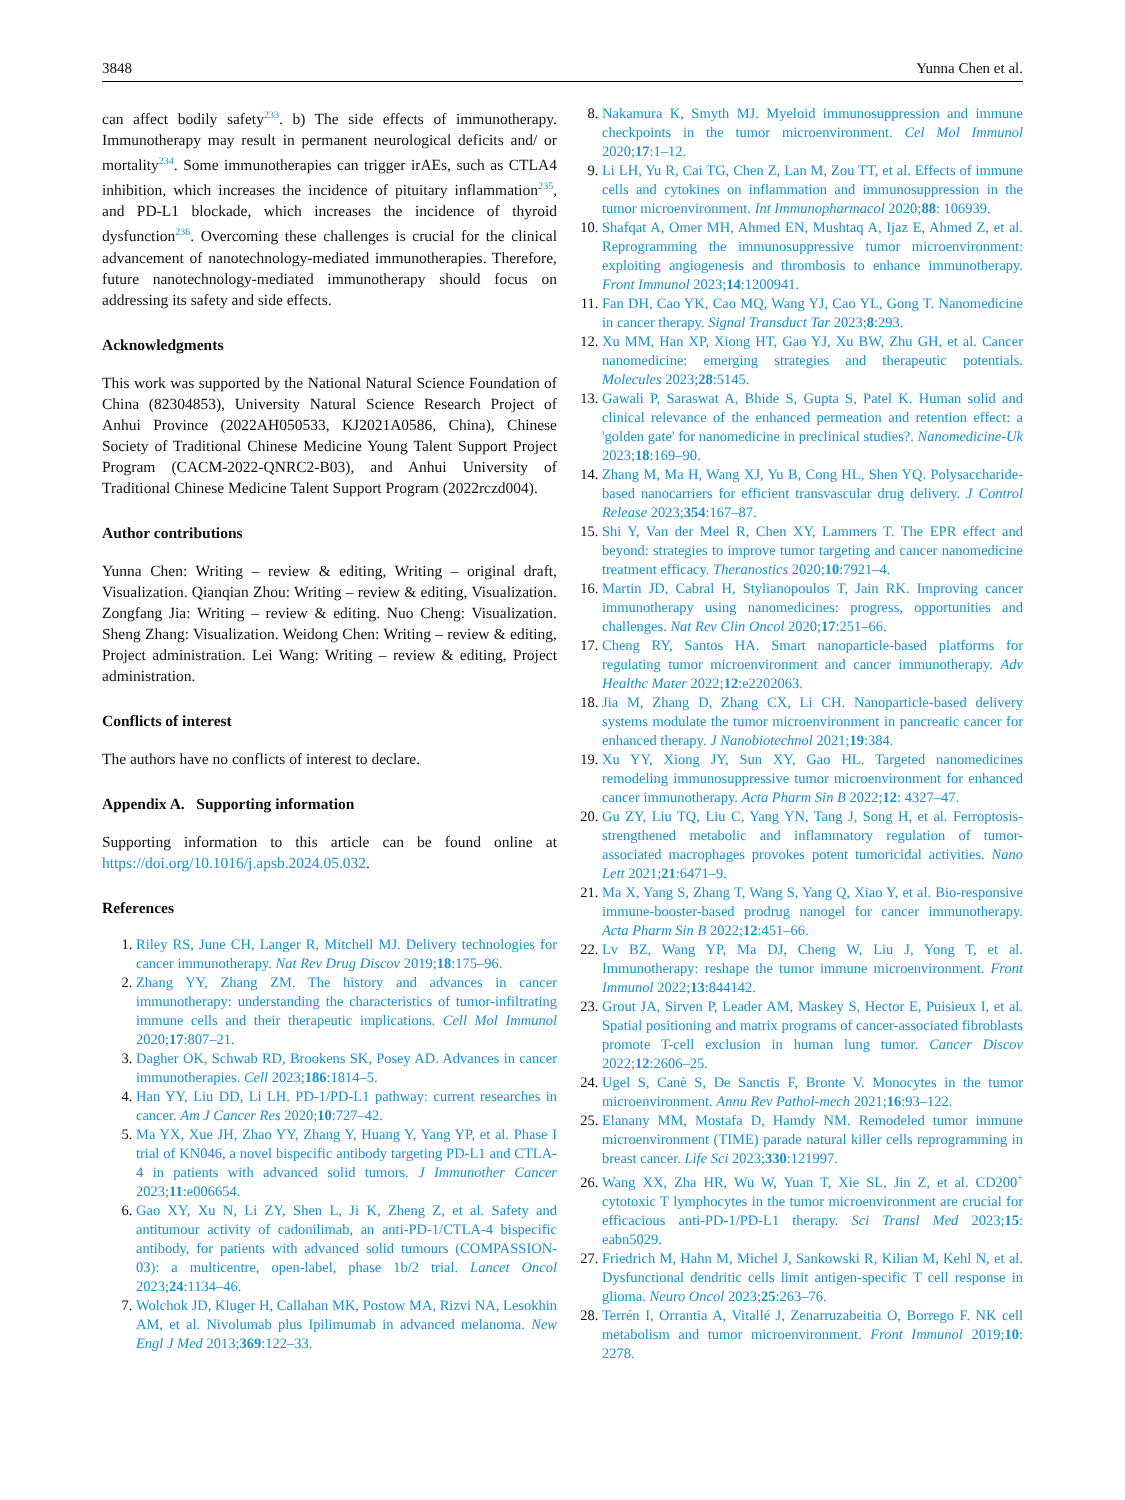3848 Yunna Chen et al.
can affect bodily safety<sup>233</sup>. b) The side effects of immunotherapy. Immunotherapy may result in permanent neurological deficits and/ or mortality<sup>234</sup>. Some immunotherapies can trigger irAEs, such as CTLA4 inhibition, which increases the incidence of pituitary inflammation<sup>235</sup>, and PD-L1 blockade, which increases the incidence of thyroid dysfunction<sup>236</sup>. Overcoming these challenges is crucial for the clinical advancement of nanotechnology-mediated immunotherapies. Therefore, future nanotechnology-mediated immunotherapy should focus on addressing its safety and side effects.
Acknowledgments
This work was supported by the National Natural Science Foundation of China (82304853), University Natural Science Research Project of Anhui Province (2022AH050533, KJ2021A0586, China), Chinese Society of Traditional Chinese Medicine Young Talent Support Project Program (CACM-2022-QNRC2-B03), and Anhui University of Traditional Chinese Medicine Talent Support Program (2022rczd004).
Author contributions
Yunna Chen: Writing – review & editing, Writing – original draft, Visualization. Qianqian Zhou: Writing – review & editing, Visualization. Zongfang Jia: Writing – review & editing. Nuo Cheng: Visualization. Sheng Zhang: Visualization. Weidong Chen: Writing – review & editing, Project administration. Lei Wang: Writing – review & editing, Project administration.
Conflicts of interest
The authors have no conflicts of interest to declare.
Appendix A. Supporting information
Supporting information to this article can be found online at https://doi.org/10.1016/j.apsb.2024.05.032.
References
Riley RS, June CH, Langer R, Mitchell MJ. Delivery technologies for cancer immunotherapy. Nat Rev Drug Discov 2019;18:175–96.
Zhang YY, Zhang ZM. The history and advances in cancer immunotherapy: understanding the characteristics of tumor-infiltrating immune cells and their therapeutic implications. Cell Mol Immunol 2020;17:807–21.
Dagher OK, Schwab RD, Brookens SK, Posey AD. Advances in cancer immunotherapies. Cell 2023;186:1814–5.
Han YY, Liu DD, Li LH. PD-1/PD-L1 pathway: current researches in cancer. Am J Cancer Res 2020;10:727–42.
Ma YX, Xue JH, Zhao YY, Zhang Y, Huang Y, Yang YP, et al. Phase I trial of KN046, a novel bispecific antibody targeting PD-L1 and CTLA-4 in patients with advanced solid tumors. J Immunother Cancer 2023;11:e006654.
Gao XY, Xu N, Li ZY, Shen L, Ji K, Zheng Z, et al. Safety and antitumour activity of cadonilimab, an anti-PD-1/CTLA-4 bispecific antibody, for patients with advanced solid tumours (COMPASSION-03): a multicentre, open-label, phase 1b/2 trial. Lancet Oncol 2023;24:1134–46.
Wolchok JD, Kluger H, Callahan MK, Postow MA, Rizvi NA, Lesokhin AM, et al. Nivolumab plus Ipilimumab in advanced melanoma. New Engl J Med 2013;369:122–33.
Nakamura K, Smyth MJ. Myeloid immunosuppression and immune checkpoints in the tumor microenvironment. Cel Mol Immunol 2020;17:1–12.
Li LH, Yu R, Cai TG, Chen Z, Lan M, Zou TT, et al. Effects of immune cells and cytokines on inflammation and immunosuppression in the tumor microenvironment. Int Immunopharmacol 2020;88: 106939.
Shafqat A, Omer MH, Ahmed EN, Mushtaq A, Ijaz E, Ahmed Z, et al. Reprogramming the immunosuppressive tumor microenvironment: exploiting angiogenesis and thrombosis to enhance immunotherapy. Front Immunol 2023;14:1200941.
Fan DH, Cao YK, Cao MQ, Wang YJ, Cao YL, Gong T. Nanomedicine in cancer therapy. Signal Transduct Tar 2023;8:293.
Xu MM, Han XP, Xiong HT, Gao YJ, Xu BW, Zhu GH, et al. Cancer nanomedicine: emerging strategies and therapeutic potentials. Molecules 2023;28:5145.
Gawali P, Saraswat A, Bhide S, Gupta S, Patel K. Human solid and clinical relevance of the enhanced permeation and retention effect: a 'golden gate' for nanomedicine in preclinical studies?. Nanomedicine-Uk 2023;18:169–90.
Zhang M, Ma H, Wang XJ, Yu B, Cong HL, Shen YQ. Polysaccharide-based nanocarriers for efficient transvascular drug delivery. J Control Release 2023;354:167–87.
Shi Y, Van der Meel R, Chen XY, Lammers T. The EPR effect and beyond: strategies to improve tumor targeting and cancer nanomedicine treatment efficacy. Theranostics 2020;10:7921–4.
Martin JD, Cabral H, Stylianopoulos T, Jain RK. Improving cancer immunotherapy using nanomedicines: progress, opportunities and challenges. Nat Rev Clin Oncol 2020;17:251–66.
Cheng RY, Santos HA. Smart nanoparticle-based platforms for regulating tumor microenvironment and cancer immunotherapy. Adv Healthc Mater 2022;12:e2202063.
Jia M, Zhang D, Zhang CX, Li CH. Nanoparticle-based delivery systems modulate the tumor microenvironment in pancreatic cancer for enhanced therapy. J Nanobiotechnol 2021;19:384.
Xu YY, Xiong JY, Sun XY, Gao HL. Targeted nanomedicines remodeling immunosuppressive tumor microenvironment for enhanced cancer immunotherapy. Acta Pharm Sin B 2022;12: 4327–47.
Gu ZY, Liu TQ, Liu C, Yang YN, Tang J, Song H, et al. Ferroptosis-strengthened metabolic and inflammatory regulation of tumor-associated macrophages provokes potent tumoricidal activities. Nano Lett 2021;21:6471–9.
Ma X, Yang S, Zhang T, Wang S, Yang Q, Xiao Y, et al. Bio-responsive immune-booster-based prodrug nanogel for cancer immunotherapy. Acta Pharm Sin B 2022;12:451–66.
Lv BZ, Wang YP, Ma DJ, Cheng W, Liu J, Yong T, et al. Immunotherapy: reshape the tumor immune microenvironment. Front Immunol 2022;13:844142.
Grout JA, Sirven P, Leader AM, Maskey S, Hector E, Puisieux I, et al. Spatial positioning and matrix programs of cancer-associated fibroblasts promote T-cell exclusion in human lung tumor. Cancer Discov 2022;12:2606–25.
Ugel S, Canè S, De Sanctis F, Bronte V. Monocytes in the tumor microenvironment. Annu Rev Pathol-mech 2021;16:93–122.
Elanany MM, Mostafa D, Hamdy NM. Remodeled tumor immune microenvironment (TIME) parade natural killer cells reprogramming in breast cancer. Life Sci 2023;330:121997.
Wang XX, Zha HR, Wu W, Yuan T, Xie SL, Jin Z, et al. CD200<sup>+</sup> cytotoxic T lymphocytes in the tumor microenvironment are crucial for efficacious anti-PD-1/PD-L1 therapy. Sci Transl Med 2023;15: eabn5029.
Friedrich M, Hahn M, Michel J, Sankowski R, Kilian M, Kehl N, et al. Dysfunctional dendritic cells limit antigen-specific T cell response in glioma. Neuro Oncol 2023;25:263–76.
Terrén I, Orrantia A, Vitallé J, Zenarruzabeitia O, Borrego F. NK cell metabolism and tumor microenvironment. Front Immunol 2019;10: 2278.